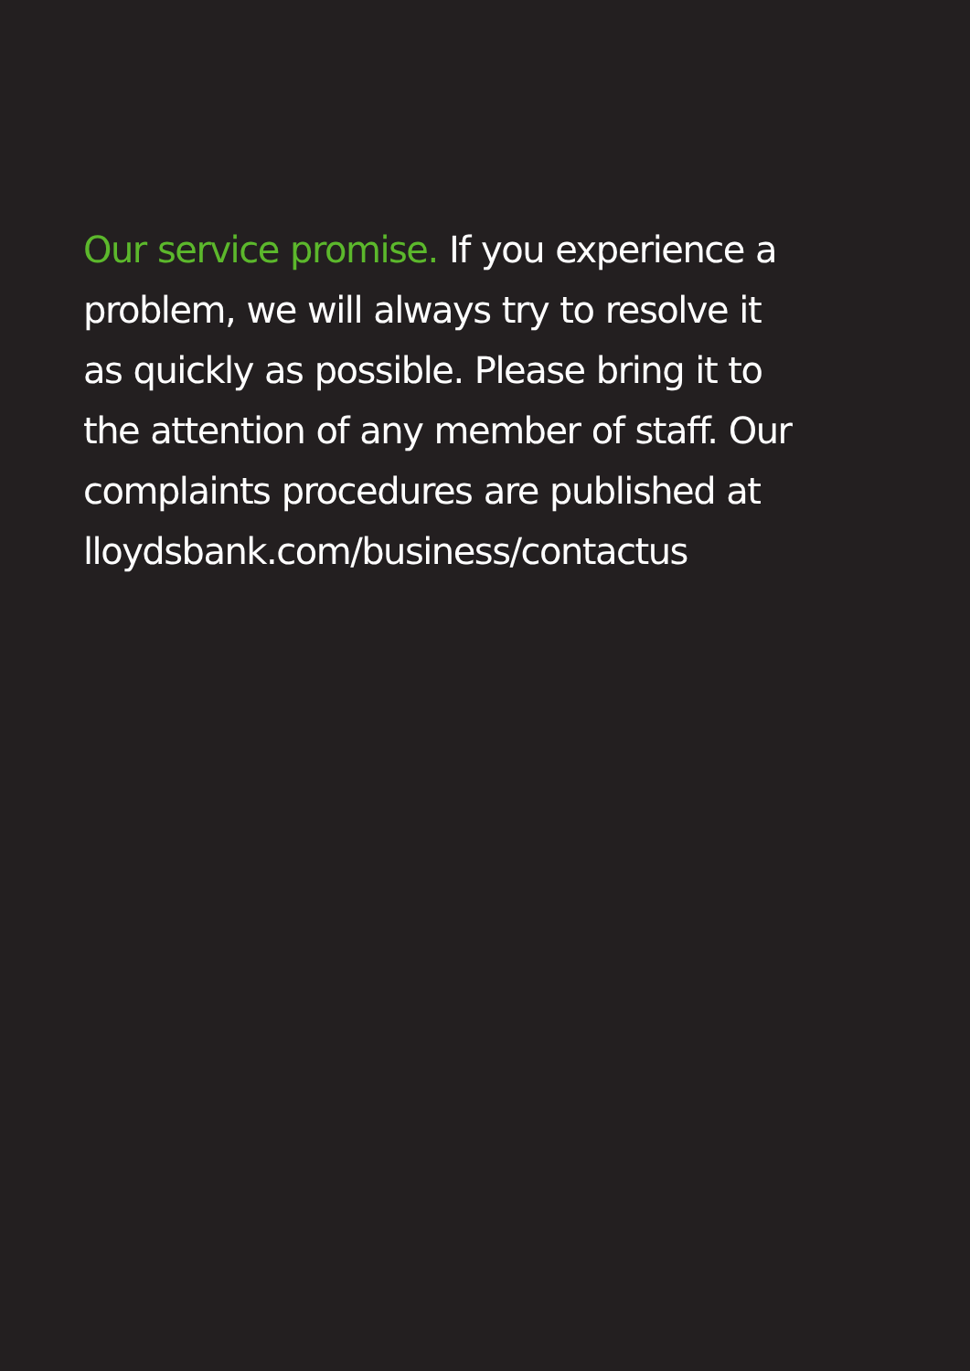Our service promise. If you experience a
problem, we will always try to resolve it
as quickly as possible. Please bring it to
the attention of any member of staff. Our
complaints procedures are published at
lloydsbank.com/business/contactus